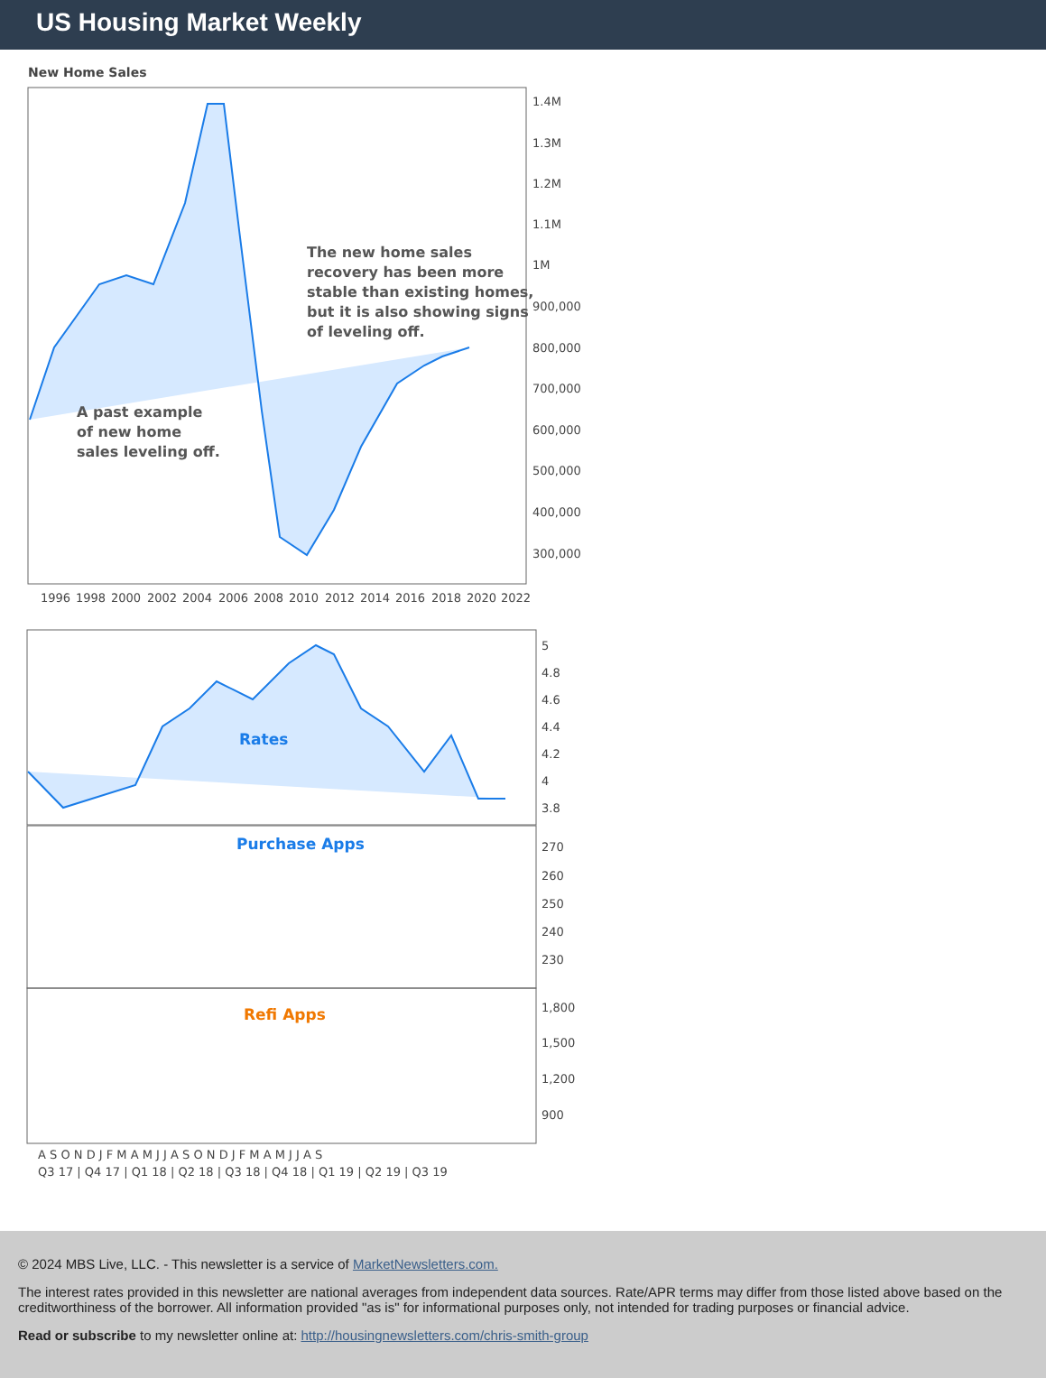US Housing Market Weekly
New Home Sales
1.4M
1.3M
1.2M
1.1M
1M
900,000
800,000
700,000
600,000
500,000
400,000
300,000
1996
1998
2000
2002
2004
2006
2008
2010
2012
2014
2016
2018
2020
2022
The new home sales
recovery has been more
stable than existing homes,
but it is also showing signs
of leveling off.
A past example
of new home
sales leveling off.
Rates
5
4.8
4.6
4.4
4.2
4
3.8
Purchase Apps
270
260
250
240
230
Refi Apps
1,800
1,500
1,200
900
A S O N D J F M A M J J A S O N D J F M A M J J A S
Q3 17 | Q4 17 | Q1 18 | Q2 18 | Q3 18 | Q4 18 | Q1 19 | Q2 19 | Q3 19
© 2024 MBS Live, LLC. - This newsletter is a service of MarketNewsletters.com.
The interest rates provided in this newsletter are national averages from independent data sources. Rate/APR terms may differ from those listed above based on the creditworthiness of the borrower. All information provided "as is" for informational purposes only, not intended for trading purposes or financial advice.
Read or subscribe to my newsletter online at: http://housingnewsletters.com/chris-smith-group